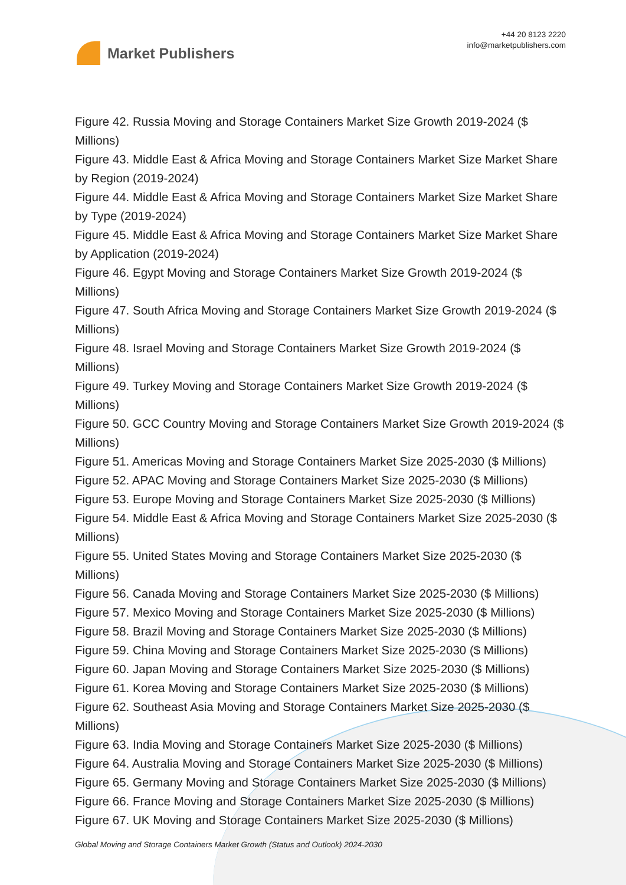Market Publishers
+44 20 8123 2220
info@marketpublishers.com
Figure 42. Russia Moving and Storage Containers Market Size Growth 2019-2024 ($ Millions)
Figure 43. Middle East & Africa Moving and Storage Containers Market Size Market Share by Region (2019-2024)
Figure 44. Middle East & Africa Moving and Storage Containers Market Size Market Share by Type (2019-2024)
Figure 45. Middle East & Africa Moving and Storage Containers Market Size Market Share by Application (2019-2024)
Figure 46. Egypt Moving and Storage Containers Market Size Growth 2019-2024 ($ Millions)
Figure 47. South Africa Moving and Storage Containers Market Size Growth 2019-2024 ($ Millions)
Figure 48. Israel Moving and Storage Containers Market Size Growth 2019-2024 ($ Millions)
Figure 49. Turkey Moving and Storage Containers Market Size Growth 2019-2024 ($ Millions)
Figure 50. GCC Country Moving and Storage Containers Market Size Growth 2019-2024 ($ Millions)
Figure 51. Americas Moving and Storage Containers Market Size 2025-2030 ($ Millions)
Figure 52. APAC Moving and Storage Containers Market Size 2025-2030 ($ Millions)
Figure 53. Europe Moving and Storage Containers Market Size 2025-2030 ($ Millions)
Figure 54. Middle East & Africa Moving and Storage Containers Market Size 2025-2030 ($ Millions)
Figure 55. United States Moving and Storage Containers Market Size 2025-2030 ($ Millions)
Figure 56. Canada Moving and Storage Containers Market Size 2025-2030 ($ Millions)
Figure 57. Mexico Moving and Storage Containers Market Size 2025-2030 ($ Millions)
Figure 58. Brazil Moving and Storage Containers Market Size 2025-2030 ($ Millions)
Figure 59. China Moving and Storage Containers Market Size 2025-2030 ($ Millions)
Figure 60. Japan Moving and Storage Containers Market Size 2025-2030 ($ Millions)
Figure 61. Korea Moving and Storage Containers Market Size 2025-2030 ($ Millions)
Figure 62. Southeast Asia Moving and Storage Containers Market Size 2025-2030 ($ Millions)
Figure 63. India Moving and Storage Containers Market Size 2025-2030 ($ Millions)
Figure 64. Australia Moving and Storage Containers Market Size 2025-2030 ($ Millions)
Figure 65. Germany Moving and Storage Containers Market Size 2025-2030 ($ Millions)
Figure 66. France Moving and Storage Containers Market Size 2025-2030 ($ Millions)
Figure 67. UK Moving and Storage Containers Market Size 2025-2030 ($ Millions)
Global Moving and Storage Containers Market Growth (Status and Outlook) 2024-2030